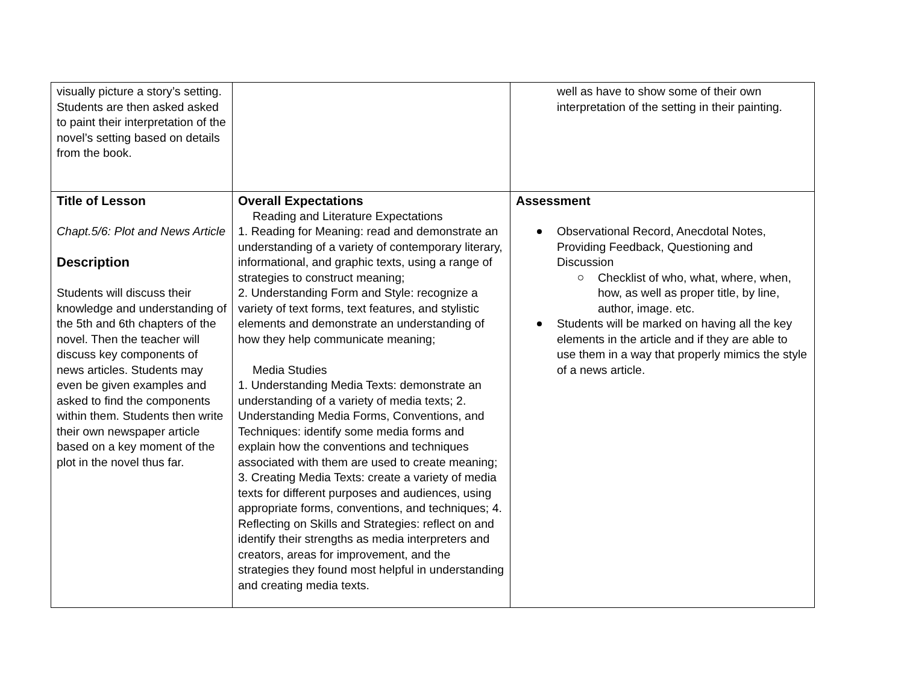| visually picture a story’s setting. Students are then asked asked to paint their interpretation of the novel’s setting based on details from the book. | | well as have to show some of their own interpretation of the setting in their painting. |
| Title of Lesson Chapt.5/6: Plot and News Article Description Students will discuss their knowledge and understanding of the 5th and 6th chapters of the novel. Then the teacher will discuss key components of news articles. Students may even be given examples and asked to find the components within them. Students then write their own newspaper article based on a key moment of the plot in the novel thus far. | Overall Expectations Reading and Literature Expectations 1. Reading for Meaning: read and demonstrate an understanding of a variety of contemporary literary, informational, and graphic texts, using a range of strategies to construct meaning; 2. Understanding Form and Style: recognize a variety of text forms, text features, and stylistic elements and demonstrate an understanding of how they help communicate meaning; Media Studies 1. Understanding Media Texts: demonstrate an understanding of a variety of media texts; 2. Understanding Media Forms, Conventions, and Techniques: identify some media forms and explain how the conventions and techniques associated with them are used to create meaning; 3. Creating Media Texts: create a variety of media texts for different purposes and audiences, using appropriate forms, conventions, and techniques; 4. Reflecting on Skills and Strategies: reflect on and identify their strengths as media interpreters and creators, areas for improvement, and the strategies they found most helpful in understanding and creating media texts. | Assessment Observational Record, Anecdotal Notes, Providing Feedback, Questioning and Discussion Checklist of who, what, where, when, how, as well as proper title, by line, author, image. etc. Students will be marked on having all the key elements in the article and if they are able to use them in a way that properly mimics the style of a news article. |